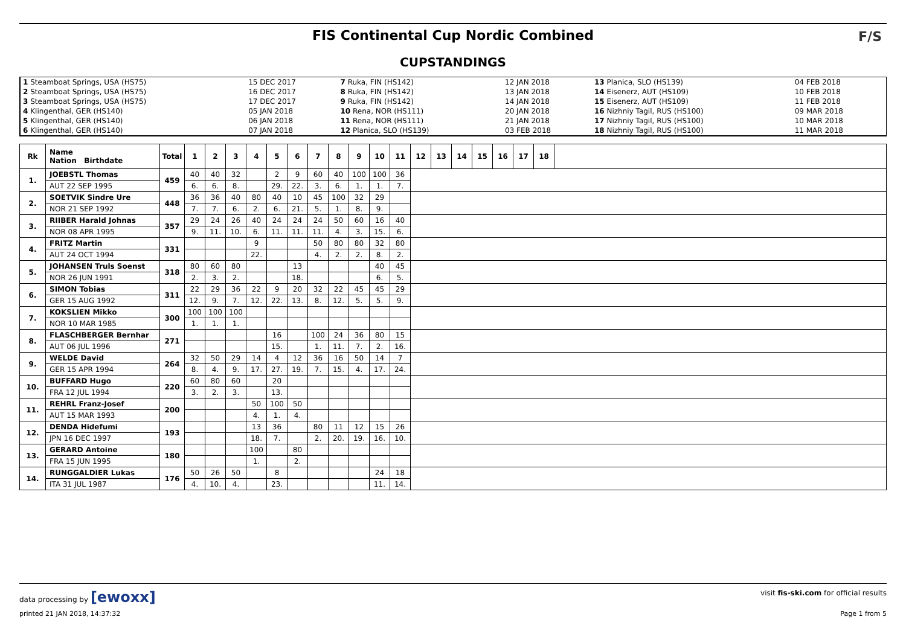F/S
FIS Continental Cup Nordic Combined
CUPSTANDINGS
| 1 Steamboat Springs, USA (HS75) | 15 DEC 2017 | 7 Ruka, FIN (HS142) | 12 JAN 2018 | 13 Planica, SLO (HS139) | 04 FEB 2018 |
| 2 Steamboat Springs, USA (HS75) | 16 DEC 2017 | 8 Ruka, FIN (HS142) | 13 JAN 2018 | 14 Eisenerz, AUT (HS109) | 10 FEB 2018 |
| 3 Steamboat Springs, USA (HS75) | 17 DEC 2017 | 9 Ruka, FIN (HS142) | 14 JAN 2018 | 15 Eisenerz, AUT (HS109) | 11 FEB 2018 |
| 4 Klingenthal, GER (HS140) | 05 JAN 2018 | 10 Rena, NOR (HS111) | 20 JAN 2018 | 16 Nizhniy Tagil, RUS (HS100) | 09 MAR 2018 |
| 5 Klingenthal, GER (HS140) | 06 JAN 2018 | 11 Rena, NOR (HS111) | 21 JAN 2018 | 17 Nizhniy Tagil, RUS (HS100) | 10 MAR 2018 |
| 6 Klingenthal, GER (HS140) | 07 JAN 2018 | 12 Planica, SLO (HS139) | 03 FEB 2018 | 18 Nizhniy Tagil, RUS (HS100) | 11 MAR 2018 |
| Rk | Name Nation Birthdate | Total | 1 | 2 | 3 | 4 | 5 | 6 | 7 | 8 | 9 | 10 | 11 | 12 | 13 | 14 | 15 | 16 | 17 | 18 | |
| --- | --- | --- | --- | --- | --- | --- | --- | --- | --- | --- | --- | --- | --- | --- | --- | --- | --- | --- | --- | --- | --- |
| 1. | JOEBSTL Thomas | 459 | 40 | 40 | 32 | | 2 | 9 | 60 | 40 | 100 | 100 | 36 | | | | | | | | |
| | AUT 22 SEP 1995 | | 6. | 6. | 8. | | 29. | 22. | 3. | 6. | 1. | 1. | 7. | | | | | | | | |
| 2. | SOETVIK Sindre Ure | 448 | 36 | 36 | 40 | 80 | 40 | 10 | 45 | 100 | 32 | 29 | | | | | | | | | |
| | NOR 21 SEP 1992 | | 7. | 7. | 6. | 2. | 6. | 21. | 5. | 1. | 8. | 9. | | | | | | | | | |
| 3. | RIIBER Harald Johnas | 357 | 29 | 24 | 26 | 40 | 24 | 24 | 24 | 50 | 60 | 16 | 40 | | | | | | | | |
| | NOR 08 APR 1995 | | 9. | 11. | 10. | 6. | 11. | 11. | 11. | 4. | 3. | 15. | 6. | | | | | | | | |
| 4. | FRITZ Martin | 331 | | | | 9 | | | 50 | 80 | 80 | 32 | 80 | | | | | | | | |
| | AUT 24 OCT 1994 | | | | | 22. | | | 4. | 2. | 2. | 8. | 2. | | | | | | | | |
| 5. | JOHANSEN Truls Soenst | 318 | 80 | 60 | 80 | | | 13 | | | | 40 | 45 | | | | | | | | |
| | NOR 26 JUN 1991 | | 2. | 3. | 2. | | | 18. | | | | 6. | 5. | | | | | | | | |
| 6. | SIMON Tobias | 311 | 22 | 29 | 36 | 22 | 9 | 20 | 32 | 22 | 45 | 45 | 29 | | | | | | | | |
| | GER 15 AUG 1992 | | 12. | 9. | 7. | 12. | 22. | 13. | 8. | 12. | 5. | 5. | 9. | | | | | | | | |
| 7. | KOKSLIEN Mikko | 300 | 100 | 100 | 100 | | | | | | | | | | | | | | | | |
| | NOR 10 MAR 1985 | | 1. | 1. | 1. | | | | | | | | | | | | | | | | |
| 8. | FLASCHBERGER Bernhar | 271 | | | | | 16 | | 100 | 24 | 36 | 80 | 15 | | | | | | | | |
| | AUT 06 JUL 1996 | | | | | | 15. | | 1. | 11. | 7. | 2. | 16. | | | | | | | | |
| 9. | WELDE David | 264 | 32 | 50 | 29 | 14 | 4 | 12 | 36 | 16 | 50 | 14 | 7 | | | | | | | | |
| | GER 15 APR 1994 | | 8. | 4. | 9. | 17. | 27. | 19. | 7. | 15. | 4. | 17. | 24. | | | | | | | | |
| 10. | BUFFARD Hugo | 220 | 60 | 80 | 60 | | 20 | | | | | | | | | | | | | | |
| | FRA 12 JUL 1994 | | 3. | 2. | 3. | | 13. | | | | | | | | | | | | | | |
| 11. | REHRL Franz-Josef | 200 | | | | 50 | 100 | 50 | | | | | | | | | | | | | |
| | AUT 15 MAR 1993 | | | | | 4. | 1. | 4. | | | | | | | | | | | | | |
| 12. | DENDA Hidefumi | 193 | | | | 13 | 36 | | 80 | 11 | 12 | 15 | 26 | | | | | | | | |
| | JPN 16 DEC 1997 | | | | | 18. | 7. | | 2. | 20. | 19. | 16. | 10. | | | | | | | | |
| 13. | GERARD Antoine | 180 | | | | 100 | | 80 | | | | | | | | | | | | | |
| | FRA 15 JUN 1995 | | | | | 1. | | 2. | | | | | | | | | | | | | |
| 14. | RUNGGALDIER Lukas | 176 | 50 | 26 | 50 | | 8 | | | | | 24 | 18 | | | | | | | | |
| | ITA 31 JUL 1987 | | 4. | 10. | 4. | | 23. | | | | | 11. | 14. | | | | | | | | |
data processing by [ewoxx] visit fis-ski.com for official results
printed 21 JAN 2018, 14:37:32 Page 1 from 5